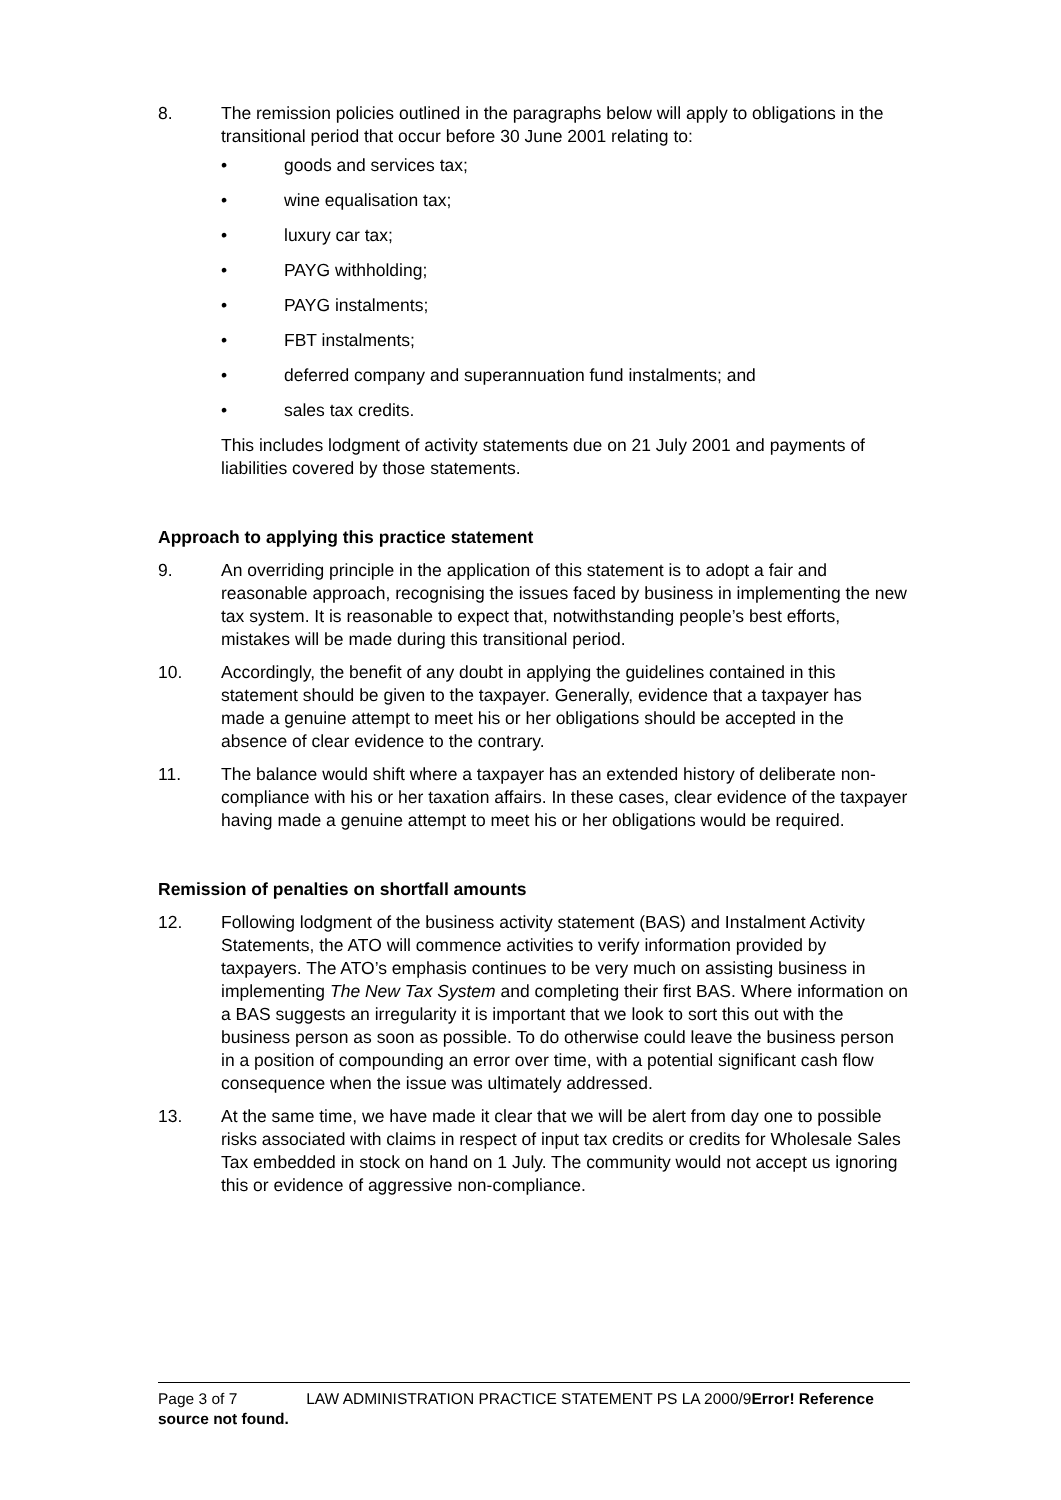8. The remission policies outlined in the paragraphs below will apply to obligations in the transitional period that occur before 30 June 2001 relating to:
• goods and services tax;
• wine equalisation tax;
• luxury car tax;
• PAYG withholding;
• PAYG instalments;
• FBT instalments;
• deferred company and superannuation fund instalments; and
• sales tax credits.
This includes lodgment of activity statements due on 21 July 2001 and payments of liabilities covered by those statements.
Approach to applying this practice statement
9. An overriding principle in the application of this statement is to adopt a fair and reasonable approach, recognising the issues faced by business in implementing the new tax system. It is reasonable to expect that, notwithstanding people’s best efforts, mistakes will be made during this transitional period.
10. Accordingly, the benefit of any doubt in applying the guidelines contained in this statement should be given to the taxpayer. Generally, evidence that a taxpayer has made a genuine attempt to meet his or her obligations should be accepted in the absence of clear evidence to the contrary.
11. The balance would shift where a taxpayer has an extended history of deliberate non-compliance with his or her taxation affairs. In these cases, clear evidence of the taxpayer having made a genuine attempt to meet his or her obligations would be required.
Remission of penalties on shortfall amounts
12. Following lodgment of the business activity statement (BAS) and Instalment Activity Statements, the ATO will commence activities to verify information provided by taxpayers. The ATO’s emphasis continues to be very much on assisting business in implementing The New Tax System and completing their first BAS. Where information on a BAS suggests an irregularity it is important that we look to sort this out with the business person as soon as possible. To do otherwise could leave the business person in a position of compounding an error over time, with a potential significant cash flow consequence when the issue was ultimately addressed.
13. At the same time, we have made it clear that we will be alert from day one to possible risks associated with claims in respect of input tax credits or credits for Wholesale Sales Tax embedded in stock on hand on 1 July. The community would not accept us ignoring this or evidence of aggressive non-compliance.
Page 3 of 7 LAW ADMINISTRATION PRACTICE STATEMENT PS LA 2000/9Error! Reference source not found.